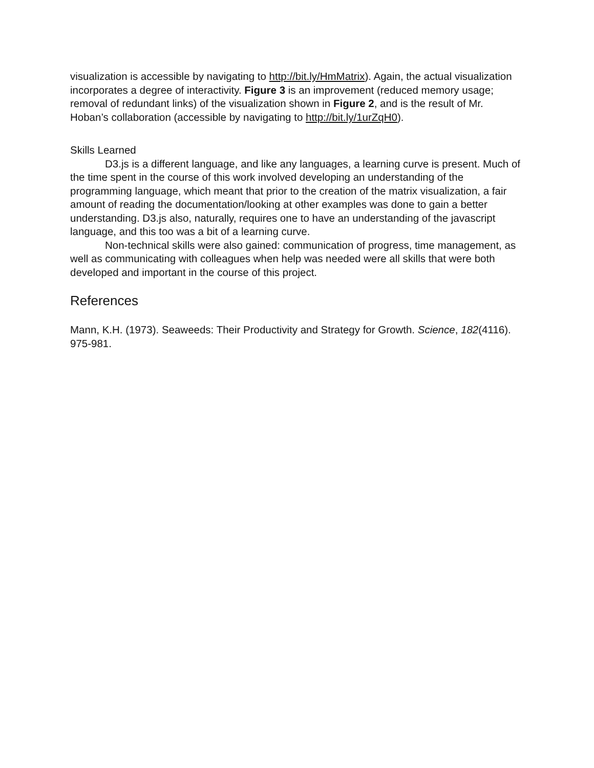visualization is accessible by navigating to http://bit.ly/HmMatrix). Again, the actual visualization incorporates a degree of interactivity. Figure 3 is an improvement (reduced memory usage; removal of redundant links) of the visualization shown in Figure 2, and is the result of Mr. Hoban’s collaboration (accessible by navigating to http://bit.ly/1urZqH0).
Skills Learned
D3.js is a different language, and like any languages, a learning curve is present. Much of the time spent in the course of this work involved developing an understanding of the programming language, which meant that prior to the creation of the matrix visualization, a fair amount of reading the documentation/looking at other examples was done to gain a better understanding. D3.js also, naturally, requires one to have an understanding of the javascript language, and this too was a bit of a learning curve.
Non-technical skills were also gained: communication of progress, time management, as well as communicating with colleagues when help was needed were all skills that were both developed and important in the course of this project.
References
Mann, K.H. (1973). Seaweeds: Their Productivity and Strategy for Growth. Science, 182(4116). 975-981.